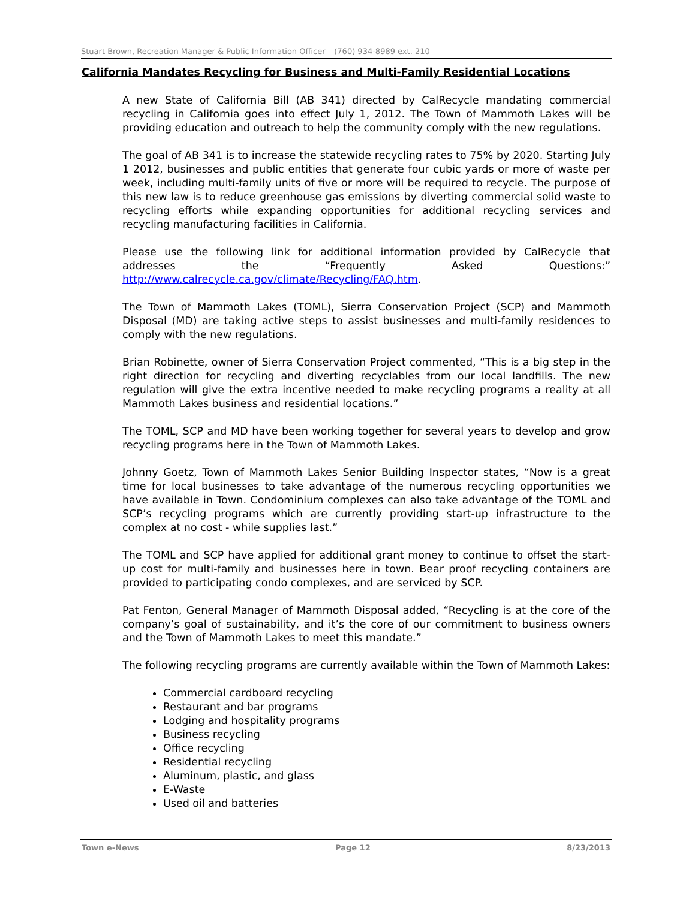Stuart Brown, Recreation Manager & Public Information Officer – (760) 934-8989 ext. 210
California Mandates Recycling for Business and Multi-Family Residential Locations
A new State of California Bill (AB 341) directed by CalRecycle mandating commercial recycling in California goes into effect July 1, 2012. The Town of Mammoth Lakes will be providing education and outreach to help the community comply with the new regulations.
The goal of AB 341 is to increase the statewide recycling rates to 75% by 2020. Starting July 1 2012, businesses and public entities that generate four cubic yards or more of waste per week, including multi-family units of five or more will be required to recycle. The purpose of this new law is to reduce greenhouse gas emissions by diverting commercial solid waste to recycling efforts while expanding opportunities for additional recycling services and recycling manufacturing facilities in California.
Please use the following link for additional information provided by CalRecycle that addresses the “Frequently Asked Questions:” http://www.calrecycle.ca.gov/climate/Recycling/FAQ.htm.
The Town of Mammoth Lakes (TOML), Sierra Conservation Project (SCP) and Mammoth Disposal (MD) are taking active steps to assist businesses and multi-family residences to comply with the new regulations.
Brian Robinette, owner of Sierra Conservation Project commented, “This is a big step in the right direction for recycling and diverting recyclables from our local landfills. The new regulation will give the extra incentive needed to make recycling programs a reality at all Mammoth Lakes business and residential locations.”
The TOML, SCP and MD have been working together for several years to develop and grow recycling programs here in the Town of Mammoth Lakes.
Johnny Goetz, Town of Mammoth Lakes Senior Building Inspector states, “Now is a great time for local businesses to take advantage of the numerous recycling opportunities we have available in Town. Condominium complexes can also take advantage of the TOML and SCP’s recycling programs which are currently providing start-up infrastructure to the complex at no cost - while supplies last.”
The TOML and SCP have applied for additional grant money to continue to offset the start-up cost for multi-family and businesses here in town. Bear proof recycling containers are provided to participating condo complexes, and are serviced by SCP.
Pat Fenton, General Manager of Mammoth Disposal added, “Recycling is at the core of the company’s goal of sustainability, and it’s the core of our commitment to business owners and the Town of Mammoth Lakes to meet this mandate.”
The following recycling programs are currently available within the Town of Mammoth Lakes:
Commercial cardboard recycling
Restaurant and bar programs
Lodging and hospitality programs
Business recycling
Office recycling
Residential recycling
Aluminum, plastic, and glass
E-Waste
Used oil and batteries
Town e-News Page 12 8/23/2013